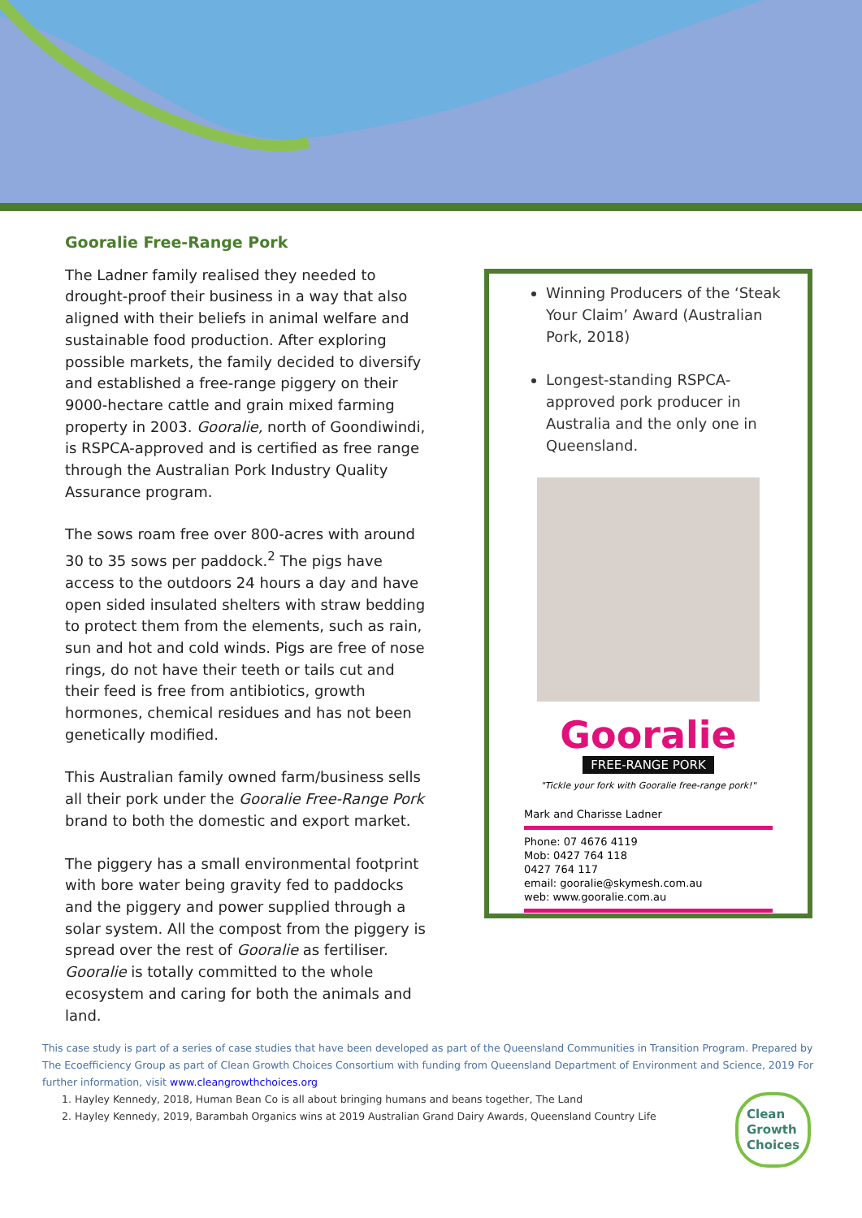Gooralie Free-Range Pork
The Ladner family realised they needed to drought-proof their business in a way that also aligned with their beliefs in animal welfare and sustainable food production. After exploring possible markets, the family decided to diversify and established a free-range piggery on their 9000-hectare cattle and grain mixed farming property in 2003. Gooralie, north of Goondiwindi, is RSPCA-approved and is certified as free range through the Australian Pork Industry Quality Assurance program.
The sows roam free over 800-acres with around 30 to 35 sows per paddock.<sup>2</sup> The pigs have access to the outdoors 24 hours a day and have open sided insulated shelters with straw bedding to protect them from the elements, such as rain, sun and hot and cold winds. Pigs are free of nose rings, do not have their teeth or tails cut and their feed is free from antibiotics, growth hormones, chemical residues and has not been genetically modified.
This Australian family owned farm/business sells all their pork under the Gooralie Free-Range Pork brand to both the domestic and export market.
The piggery has a small environmental footprint with bore water being gravity fed to paddocks and the piggery and power supplied through a solar system. All the compost from the piggery is spread over the rest of Gooralie as fertiliser. Gooralie is totally committed to the whole ecosystem and caring for both the animals and land.
Winning Producers of the ‘Steak Your Claim’ Award (Australian Pork, 2018)
Longest-standing RSPCA-approved pork producer in Australia and the only one in Queensland.
Gooralie
FREE-RANGE PORK
"Tickle your fork with Gooralie free-range pork!"
Mark and Charisse Ladner
Phone: 07 4676 4119
Mob: 0427 764 118
0427 764 117
email: gooralie@skymesh.com.au
web: www.gooralie.com.au
This case study is part of a series of case studies that have been developed as part of the Queensland Communities in Transition Program. Prepared by The Ecoefficiency Group as part of Clean Growth Choices Consortium with funding from Queensland Department of Environment and Science, 2019 For further information, visit www.cleangrowthchoices.org
1. Hayley Kennedy, 2018, Human Bean Co is all about bringing humans and beans together, The Land
2. Hayley Kennedy, 2019, Barambah Organics wins at 2019 Australian Grand Dairy Awards, Queensland Country Life
Clean
Growth
Choices